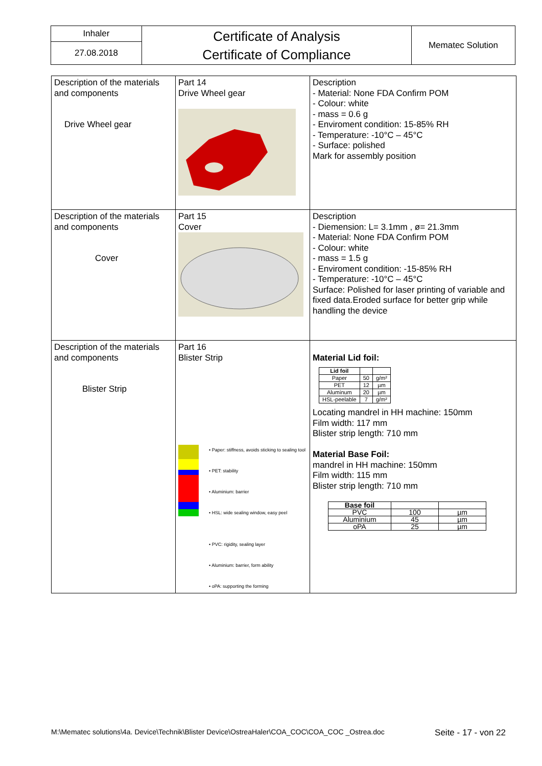| Inhaler | Certificate of Analysis Certificate of Compliance | Mematec Solution |
| 27.08.2018 | | |
| Description of the materials and components Drive Wheel gear | Part 14 Drive Wheel gear | Description - Material: None FDA Confirm POM - Colour: white - mass = 0.6 g - Enviroment condition: 15-85% RH - Temperature: -10°C – 45°C - Surface: polished Mark for assembly position |
| Description of the materials and components Cover | Part 15 Cover | Description - Diemension: L= 3.1mm , ø= 21.3mm - Material: None FDA Confirm POM - Colour: white - mass = 1.5 g - Enviroment condition: -15-85% RH - Temperature: -10°C – 45°C Surface: Polished for laser printing of variable and fixed data.Eroded surface for better grip while handling the device |
| Description of the materials and components Blister Strip | Part 16 Blister Strip • Paper: stiffness, avoids sticking to sealing tool • PET: stability • Aluminium: barrier • HSL: wide sealing window, easy peel • PVC: rigidity, sealing layer • Aluminium: barrier, form ability • oPA: supporting the forming | Material Lid foil: / Lid foil / / / / Paper / 50 / g/m² / / PET / 12 / µm / / Aluminum / 20 / µm / / HSL-peelable / 7 / g/m² / Locating mandrel in HH machine: 150mm Film width: 117 mm Blister strip length: 710 mm Material Base Foil: mandrel in HH machine: 150mm Film width: 115 mm Blister strip length: 710 mm / Base foil / / / / PVC / 100 / µm / / Aluminium / 45 / µm / / oPA / 25 / µm / |
M:\Mematec solutions\4a. Device\Technik\Blister Device\OstreaHaler\COA_COC\COA_COC _Ostrea.doc Seite - 17 - von 22